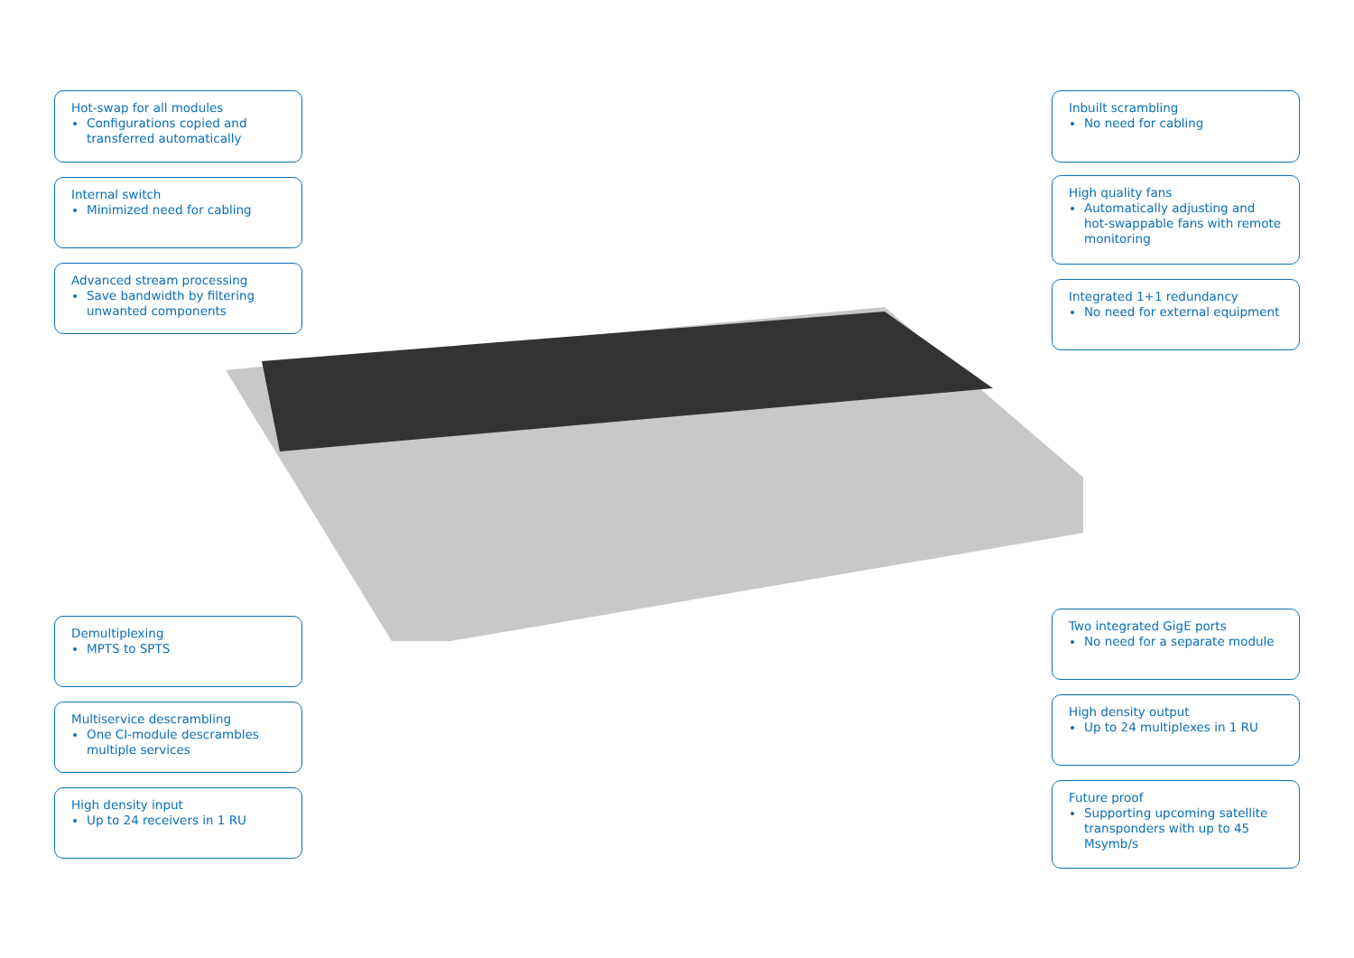Hot-swap for all modules
Configurations copied and transferred automatically
Internal switch
Minimized need for cabling
Advanced stream processing
Save bandwidth by filtering unwanted components
Demultiplexing
MPTS to SPTS
Multiservice descrambling
One CI-module descrambles multiple services
High density input
Up to 24 receivers in 1 RU
Inbuilt scrambling
No need for cabling
High quality fans
Automatically adjusting and hot-swappable fans with remote monitoring
Integrated 1+1 redundancy
No need for external equipment
Two integrated GigE ports
No need for a separate module
High density output
Up to 24 multiplexes in 1 RU
Future proof
Supporting upcoming satellite transponders with up to 45 Msymb/s